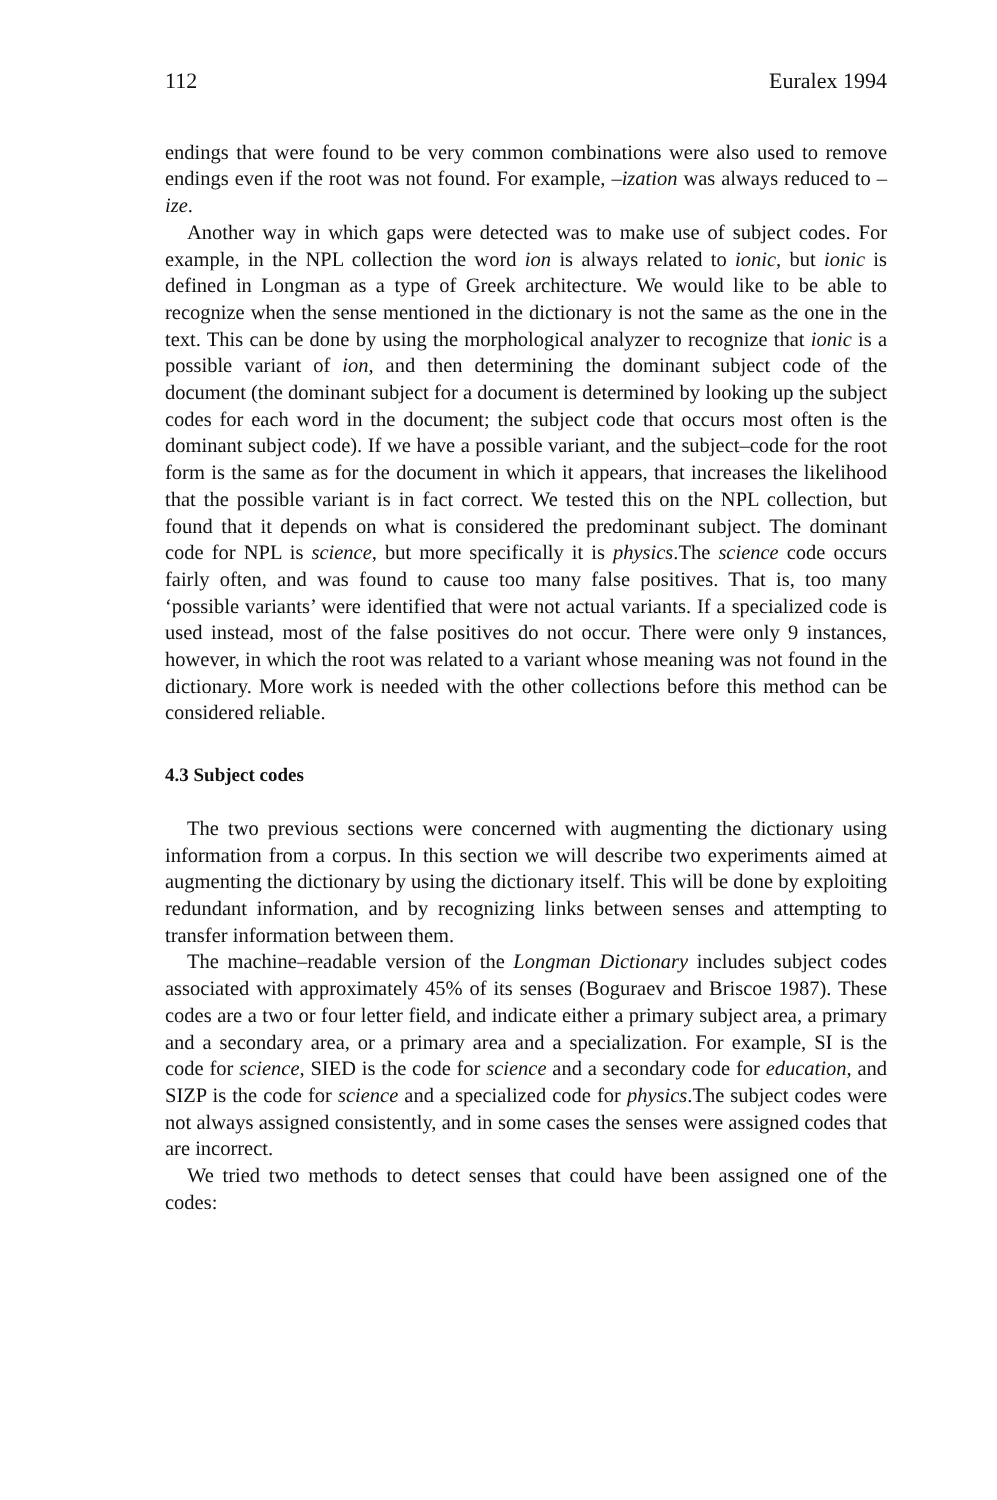112 Euralex 1994
endings that were found to be very common combinations were also used to remove endings even if the root was not found. For example, –ization was always reduced to –ize.
Another way in which gaps were detected was to make use of subject codes. For example, in the NPL collection the word ion is always related to ionic, but ionic is defined in Longman as a type of Greek architecture. We would like to be able to recognize when the sense mentioned in the dictionary is not the same as the one in the text. This can be done by using the morphological analyzer to recognize that ionic is a possible variant of ion, and then determining the dominant subject code of the document (the dominant subject for a document is determined by looking up the subject codes for each word in the document; the subject code that occurs most often is the dominant subject code). If we have a possible variant, and the subject–code for the root form is the same as for the document in which it appears, that increases the likelihood that the possible variant is in fact correct. We tested this on the NPL collection, but found that it depends on what is considered the predominant subject. The dominant code for NPL is science, but more specifically it is physics.The science code occurs fairly often, and was found to cause too many false positives. That is, too many ‘possible variants’ were identified that were not actual variants. If a specialized code is used instead, most of the false positives do not occur. There were only 9 instances, however, in which the root was related to a variant whose meaning was not found in the dictionary. More work is needed with the other collections before this method can be considered reliable.
4.3 Subject codes
The two previous sections were concerned with augmenting the dictionary using information from a corpus. In this section we will describe two experiments aimed at augmenting the dictionary by using the dictionary itself. This will be done by exploiting redundant information, and by recognizing links between senses and attempting to transfer information between them.
The machine–readable version of the Longman Dictionary includes subject codes associated with approximately 45% of its senses (Boguraev and Briscoe 1987). These codes are a two or four letter field, and indicate either a primary subject area, a primary and a secondary area, or a primary area and a specialization. For example, SI is the code for science, SIED is the code for science and a secondary code for education, and SIZP is the code for science and a specialized code for physics.The subject codes were not always assigned consistently, and in some cases the senses were assigned codes that are incorrect.
We tried two methods to detect senses that could have been assigned one of the codes: